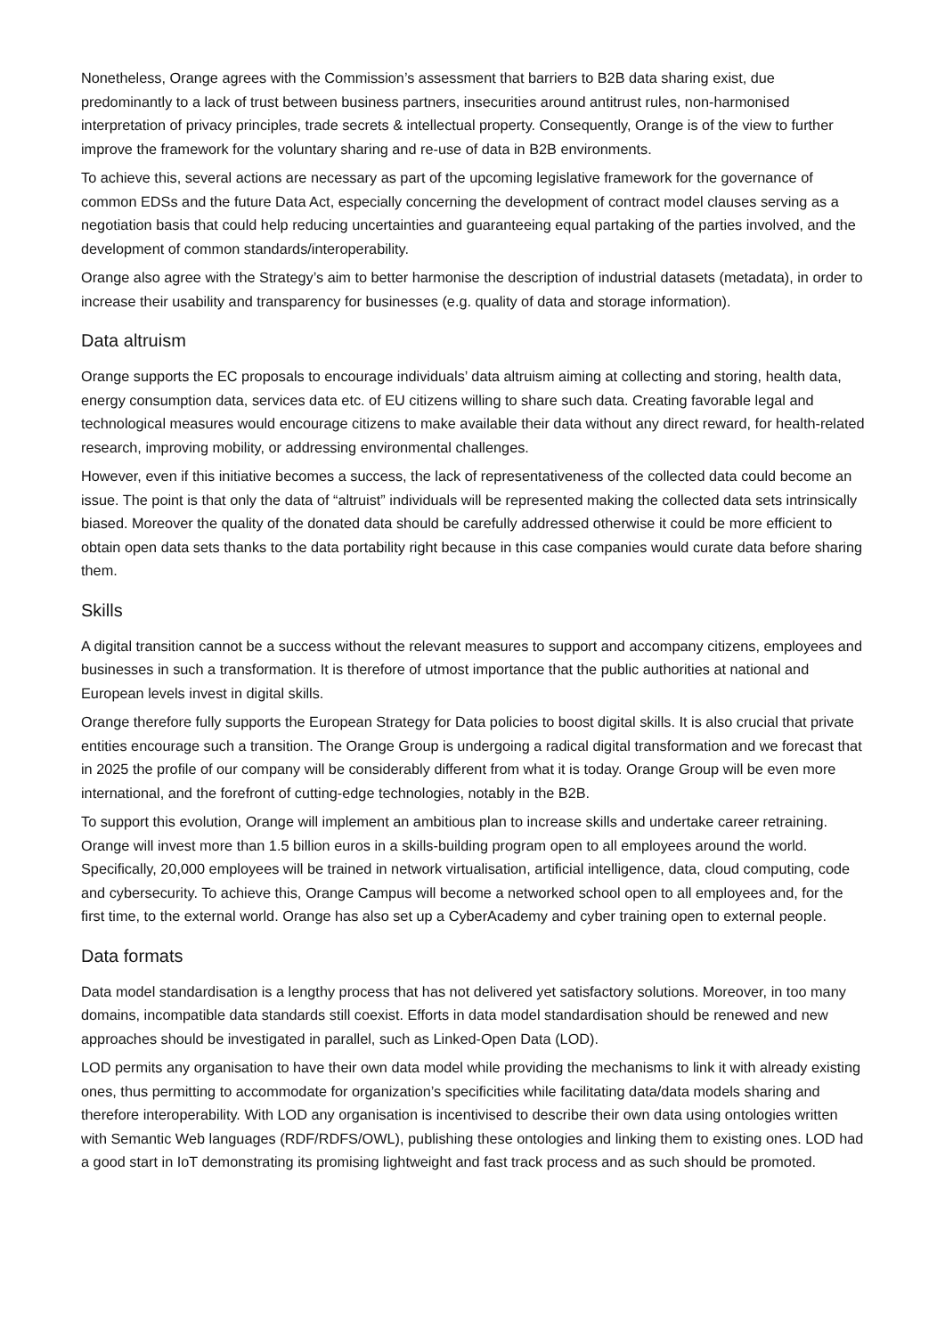Nonetheless, Orange agrees with the Commission’s assessment that barriers to B2B data sharing exist, due predominantly to a lack of trust between business partners, insecurities around antitrust rules, non-harmonised interpretation of privacy principles, trade secrets & intellectual property. Consequently, Orange is of the view to further improve the framework for the voluntary sharing and re-use of data in B2B environments.
To achieve this, several actions are necessary as part of the upcoming legislative framework for the governance of common EDSs and the future Data Act, especially concerning the development of contract model clauses serving as a negotiation basis that could help reducing uncertainties and guaranteeing equal partaking of the parties involved, and the development of common standards/interoperability.
Orange also agree with the Strategy’s aim to better harmonise the description of industrial datasets (metadata), in order to increase their usability and transparency for businesses (e.g. quality of data and storage information).
Data altruism
Orange supports the EC proposals to encourage individuals’ data altruism aiming at collecting and storing, health data, energy consumption data, services data etc. of EU citizens willing to share such data. Creating favorable legal and technological measures would encourage citizens to make available their data without any direct reward, for health-related research, improving mobility, or addressing environmental challenges.
However, even if this initiative becomes a success, the lack of representativeness of the collected data could become an issue. The point is that only the data of “altruist” individuals will be represented making the collected data sets intrinsically biased. Moreover the quality of the donated data should be carefully addressed otherwise it could be more efficient to obtain open data sets thanks to the data portability right because in this case companies would curate data before sharing them.
Skills
A digital transition cannot be a success without the relevant measures to support and accompany citizens, employees and businesses in such a transformation. It is therefore of utmost importance that the public authorities at national and European levels invest in digital skills.
Orange therefore fully supports the European Strategy for Data policies to boost digital skills. It is also crucial that private entities encourage such a transition. The Orange Group is undergoing a radical digital transformation and we forecast that in 2025 the profile of our company will be considerably different from what it is today. Orange Group will be even more international, and the forefront of cutting-edge technologies, notably in the B2B.
To support this evolution, Orange will implement an ambitious plan to increase skills and undertake career retraining. Orange will invest more than 1.5 billion euros in a skills-building program open to all employees around the world. Specifically, 20,000 employees will be trained in network virtualisation, artificial intelligence, data, cloud computing, code and cybersecurity. To achieve this, Orange Campus will become a networked school open to all employees and, for the first time, to the external world. Orange has also set up a CyberAcademy and cyber training open to external people.
Data formats
Data model standardisation is a lengthy process that has not delivered yet satisfactory solutions. Moreover, in too many domains, incompatible data standards still coexist. Efforts in data model standardisation should be renewed and new approaches should be investigated in parallel, such as Linked-Open Data (LOD).
LOD permits any organisation to have their own data model while providing the mechanisms to link it with already existing ones, thus permitting to accommodate for organization’s specificities while facilitating data/data models sharing and therefore interoperability. With LOD any organisation is incentivised to describe their own data using ontologies written with Semantic Web languages (RDF/RDFS/OWL), publishing these ontologies and linking them to existing ones. LOD had a good start in IoT demonstrating its promising lightweight and fast track process and as such should be promoted.